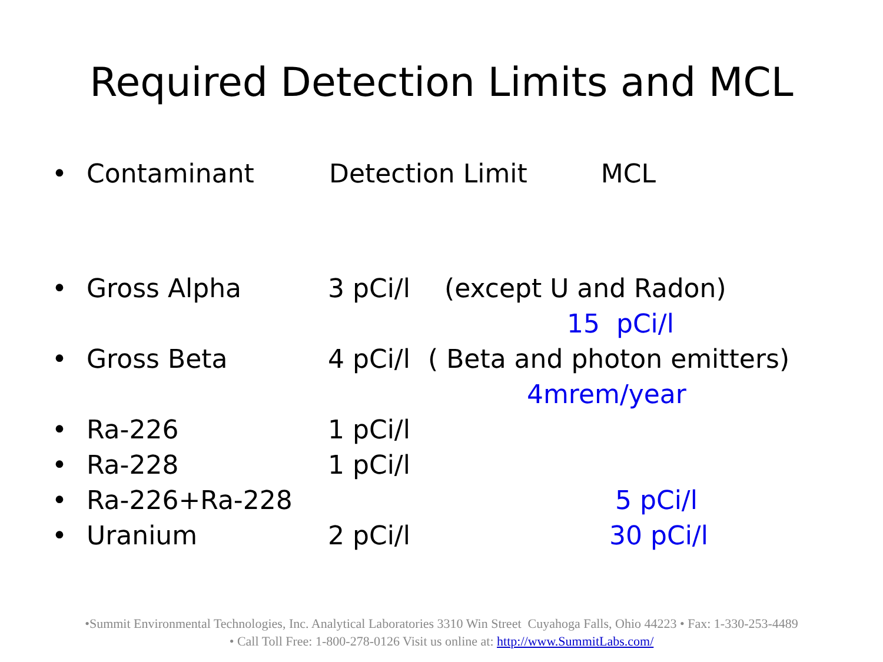Required Detection Limits and MCL
• Contaminant Detection Limit MCL
• Gross Alpha 3 pCi/l (except U and Radon)
15 pCi/l
• Gross Beta 4 pCi/l ( Beta and photon emitters)
4mrem/year
• Ra-226 1 pCi/l
• Ra-228 1 pCi/l
• Ra-226+Ra-228 5 pCi/l
• Uranium 2 pCi/l 30 pCi/l
•Summit Environmental Technologies, Inc. Analytical Laboratories 3310 Win Street Cuyahoga Falls, Ohio 44223 • Fax: 1-330-253-4489
• Call Toll Free: 1-800-278-0126 Visit us online at: http://www.SummitLabs.com/